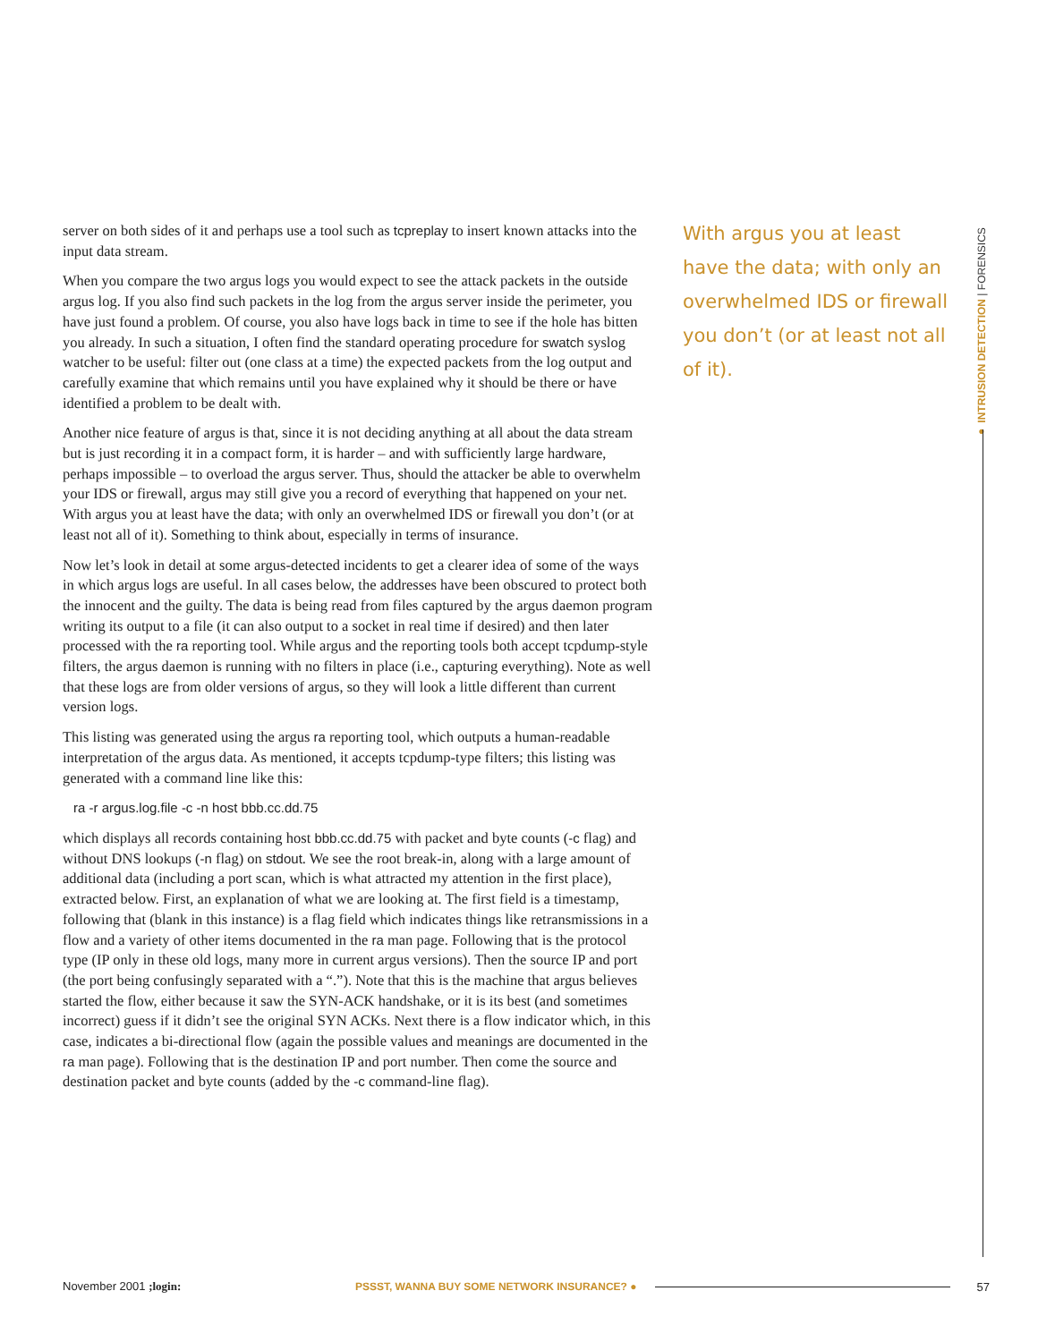server on both sides of it and perhaps use a tool such as tcpreplay to insert known attacks into the input data stream.
When you compare the two argus logs you would expect to see the attack packets in the outside argus log. If you also find such packets in the log from the argus server inside the perimeter, you have just found a problem. Of course, you also have logs back in time to see if the hole has bitten you already. In such a situation, I often find the standard operating procedure for swatch syslog watcher to be useful: filter out (one class at a time) the expected packets from the log output and carefully examine that which remains until you have explained why it should be there or have identified a problem to be dealt with.
Another nice feature of argus is that, since it is not deciding anything at all about the data stream but is just recording it in a compact form, it is harder – and with sufficiently large hardware, perhaps impossible – to overload the argus server. Thus, should the attacker be able to overwhelm your IDS or firewall, argus may still give you a record of everything that happened on your net. With argus you at least have the data; with only an overwhelmed IDS or firewall you don’t (or at least not all of it). Something to think about, especially in terms of insurance.
Now let’s look in detail at some argus-detected incidents to get a clearer idea of some of the ways in which argus logs are useful. In all cases below, the addresses have been obscured to protect both the innocent and the guilty. The data is being read from files captured by the argus daemon program writing its output to a file (it can also output to a socket in real time if desired) and then later processed with the ra reporting tool. While argus and the reporting tools both accept tcpdump-style filters, the argus daemon is running with no filters in place (i.e., capturing everything). Note as well that these logs are from older versions of argus, so they will look a little different than current version logs.
This listing was generated using the argus ra reporting tool, which outputs a human-readable interpretation of the argus data. As mentioned, it accepts tcpdump-type filters; this listing was generated with a command line like this:
ra -r argus.log.file -c -n host bbb.cc.dd.75
which displays all records containing host bbb.cc.dd.75 with packet and byte counts (-c flag) and without DNS lookups (-n flag) on stdout. We see the root break-in, along with a large amount of additional data (including a port scan, which is what attracted my attention in the first place), extracted below. First, an explanation of what we are looking at. The first field is a timestamp, following that (blank in this instance) is a flag field which indicates things like retransmissions in a flow and a variety of other items documented in the ra man page. Following that is the protocol type (IP only in these old logs, many more in current argus versions). Then the source IP and port (the port being confusingly separated with a “.”). Note that this is the machine that argus believes started the flow, either because it saw the SYN-ACK handshake, or it is its best (and sometimes incorrect) guess if it didn’t see the original SYN ACKs. Next there is a flow indicator which, in this case, indicates a bi-directional flow (again the possible values and meanings are documented in the ra man page). Following that is the destination IP and port number. Then come the source and destination packet and byte counts (added by the -c command-line flag).
With argus you at least have the data; with only an overwhelmed IDS or firewall you don’t (or at least not all of it).
● INTRUSION DETECTION | FORENSICS
November 2001 ;login: PSSST, WANNA BUY SOME NETWORK INSURANCE? ● 57